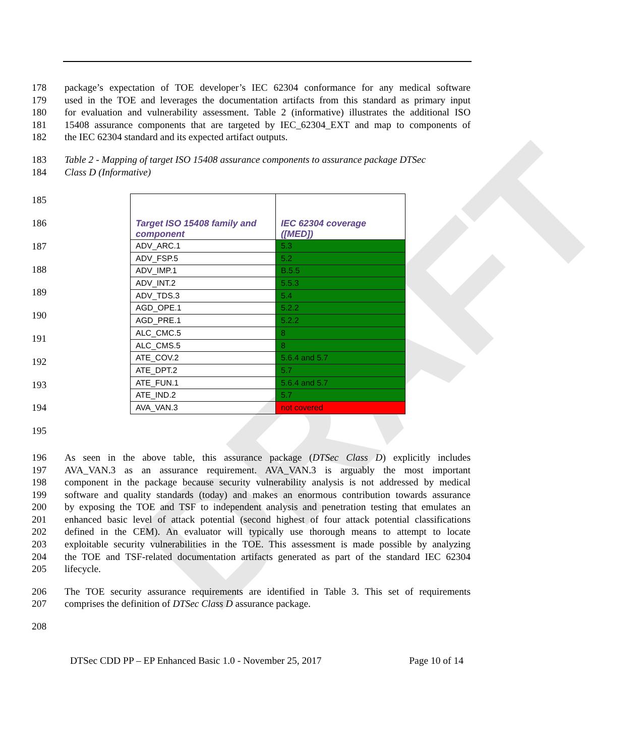DRAFT
178 package’s expectation of TOE developer’s IEC 62304 conformance for any medical software
179 used in the TOE and leverages the documentation artifacts from this standard as primary input
180 for evaluation and vulnerability assessment. Table 2 (informative) illustrates the additional ISO
181 15408 assurance components that are targeted by IEC_62304_EXT and map to components of
182 the IEC 62304 standard and its expected artifact outputs.
183 Table 2 - Mapping of target ISO 15408 assurance components to assurance package DTSec
184 Class D (Informative)
185
186
187
188
189
190
191
192
193
194
195
| Target ISO 15408 family and component | IEC 62304 coverage ([MED]) |
| --- | --- |
| ADV_ARC.1 | 5.3 |
| ADV_FSP.5 | 5.2 |
| ADV_IMP.1 | B.5.5 |
| ADV_INT.2 | 5.5.3 |
| ADV_TDS.3 | 5.4 |
| AGD_OPE.1 | 5.2.2 |
| AGD_PRE.1 | 5.2.2 |
| ALC_CMC.5 | 8 |
| ALC_CMS.5 | 8 |
| ATE_COV.2 | 5.6.4 and 5.7 |
| ATE_DPT.2 | 5.7 |
| ATE_FUN.1 | 5.6.4 and 5.7 |
| ATE_IND.2 | 5.7 |
| AVA_VAN.3 | not covered |
196 As seen in the above table, this assurance package (DTSec Class D) explicitly includes
197 AVA_VAN.3 as an assurance requirement. AVA_VAN.3 is arguably the most important
198 component in the package because security vulnerability analysis is not addressed by medical
199 software and quality standards (today) and makes an enormous contribution towards assurance
200 by exposing the TOE and TSF to independent analysis and penetration testing that emulates an
201 enhanced basic level of attack potential (second highest of four attack potential classifications
202 defined in the CEM). An evaluator will typically use thorough means to attempt to locate
203 exploitable security vulnerabilities in the TOE. This assessment is made possible by analyzing
204 the TOE and TSF-related documentation artifacts generated as part of the standard IEC 62304
205 lifecycle.
206 The TOE security assurance requirements are identified in Table 3. This set of requirements
207 comprises the definition of DTSec Class D assurance package.
208
DTSec CDD PP – EP Enhanced Basic 1.0 - November 25, 2017 Page 10 of 14